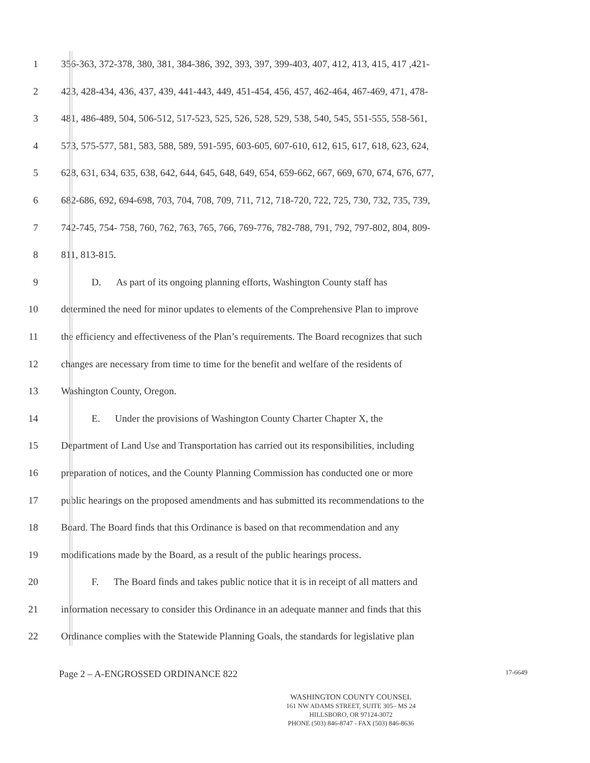1 356-363, 372-378, 380, 381, 384-386, 392, 393, 397, 399-403, 407, 412, 413, 415, 417 ,421-
2 423, 428-434, 436, 437, 439, 441-443, 449, 451-454, 456, 457, 462-464, 467-469, 471, 478-
3 481, 486-489, 504, 506-512, 517-523, 525, 526, 528, 529, 538, 540, 545, 551-555, 558-561,
4 573, 575-577, 581, 583, 588, 589, 591-595, 603-605, 607-610, 612, 615, 617, 618, 623, 624,
5 628, 631, 634, 635, 638, 642, 644, 645, 648, 649, 654, 659-662, 667, 669, 670, 674, 676, 677,
6 682-686, 692, 694-698, 703, 704, 708, 709, 711, 712, 718-720, 722, 725, 730, 732, 735, 739,
7 742-745, 754- 758, 760, 762, 763, 765, 766, 769-776, 782-788, 791, 792, 797-802, 804, 809-
8 811, 813-815.
9 D. As part of its ongoing planning efforts, Washington County staff has
10 determined the need for minor updates to elements of the Comprehensive Plan to improve
11 the efficiency and effectiveness of the Plan’s requirements. The Board recognizes that such
12 changes are necessary from time to time for the benefit and welfare of the residents of
13 Washington County, Oregon.
14 E. Under the provisions of Washington County Charter Chapter X, the
15 Department of Land Use and Transportation has carried out its responsibilities, including
16 preparation of notices, and the County Planning Commission has conducted one or more
17 public hearings on the proposed amendments and has submitted its recommendations to the
18 Board. The Board finds that this Ordinance is based on that recommendation and any
19 modifications made by the Board, as a result of the public hearings process.
20 F. The Board finds and takes public notice that it is in receipt of all matters and
21 information necessary to consider this Ordinance in an adequate manner and finds that this
22 Ordinance complies with the Statewide Planning Goals, the standards for legislative plan
Page 2 – A-ENGROSSED ORDINANCE 822 17-6649
WASHINGTON COUNTY COUNSEL
161 NW ADAMS STREET, SUITE 305– MS 24
HILLSBORO, OR 97124-3072
PHONE (503) 846-8747 - FAX (503) 846-8636